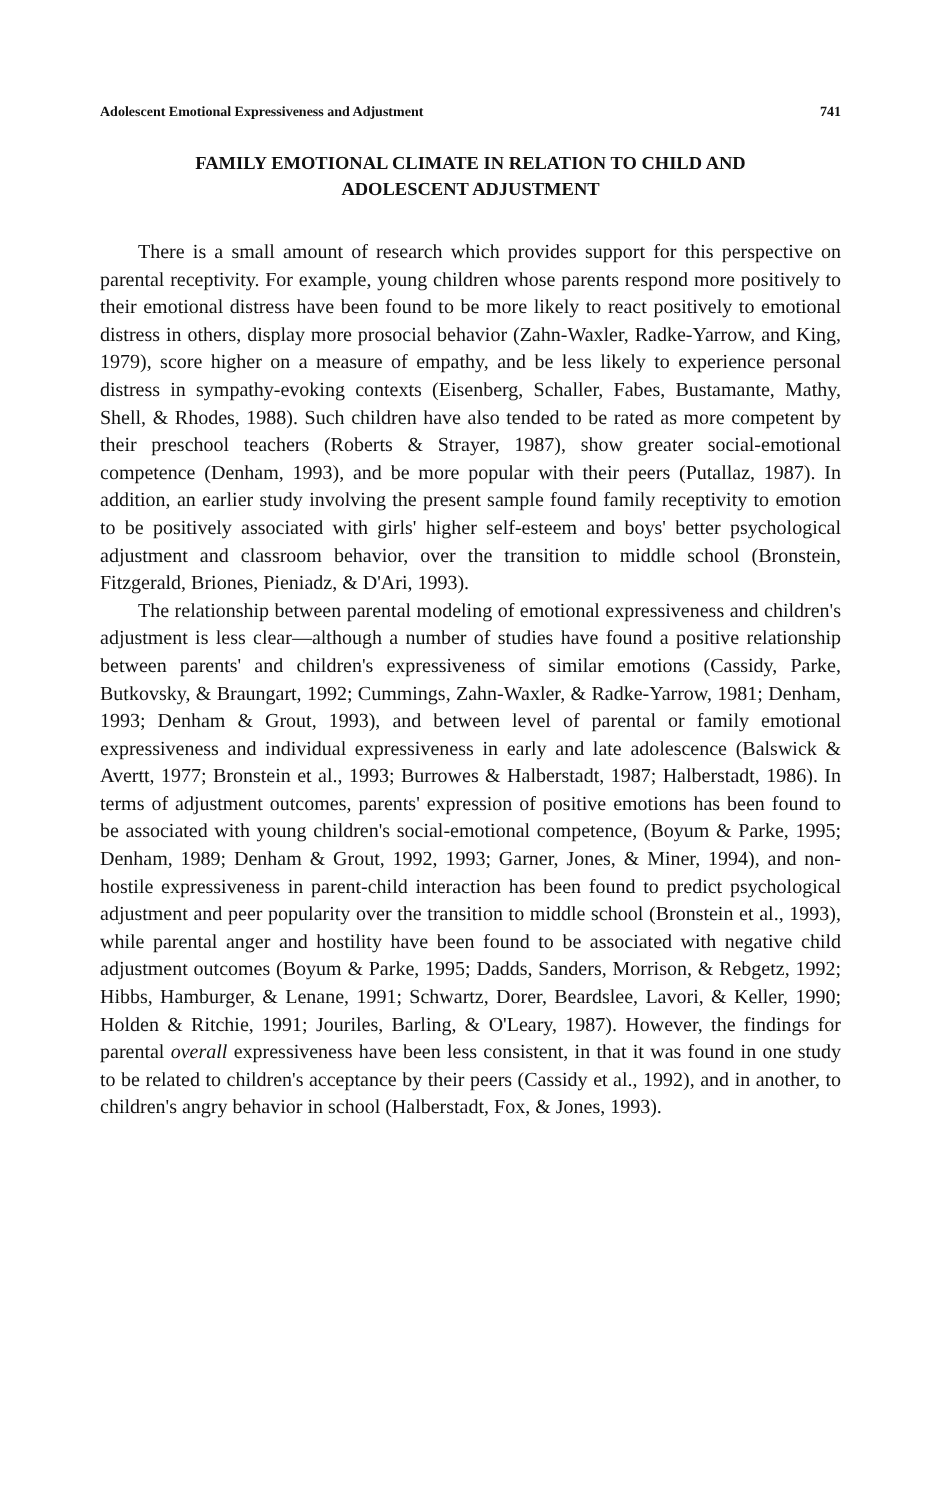Adolescent Emotional Expressiveness and Adjustment 741
FAMILY EMOTIONAL CLIMATE IN RELATION TO CHILD AND
ADOLESCENT ADJUSTMENT
There is a small amount of research which provides support for this perspective on parental receptivity. For example, young children whose parents respond more positively to their emotional distress have been found to be more likely to react positively to emotional distress in others, display more prosocial behavior (Zahn-Waxler, Radke-Yarrow, and King, 1979), score higher on a measure of empathy, and be less likely to experience personal distress in sympathy-evoking contexts (Eisenberg, Schaller, Fabes, Bustamante, Mathy, Shell, & Rhodes, 1988). Such children have also tended to be rated as more competent by their preschool teachers (Roberts & Strayer, 1987), show greater social-emotional competence (Denham, 1993), and be more popular with their peers (Putallaz, 1987). In addition, an earlier study involving the present sample found family receptivity to emotion to be positively associated with girls' higher self-esteem and boys' better psychological adjustment and classroom behavior, over the transition to middle school (Bronstein, Fitzgerald, Briones, Pieniadz, & D'Ari, 1993).
The relationship between parental modeling of emotional expressiveness and children's adjustment is less clear—although a number of studies have found a positive relationship between parents' and children's expressiveness of similar emotions (Cassidy, Parke, Butkovsky, & Braungart, 1992; Cummings, Zahn-Waxler, & Radke-Yarrow, 1981; Denham, 1993; Denham & Grout, 1993), and between level of parental or family emotional expressiveness and individual expressiveness in early and late adolescence (Balswick & Avertt, 1977; Bronstein et al., 1993; Burrowes & Halberstadt, 1987; Halberstadt, 1986). In terms of adjustment outcomes, parents' expression of positive emotions has been found to be associated with young children's social-emotional competence, (Boyum & Parke, 1995; Denham, 1989; Denham & Grout, 1992, 1993; Garner, Jones, & Miner, 1994), and non-hostile expressiveness in parent-child interaction has been found to predict psychological adjustment and peer popularity over the transition to middle school (Bronstein et al., 1993), while parental anger and hostility have been found to be associated with negative child adjustment outcomes (Boyum & Parke, 1995; Dadds, Sanders, Morrison, & Rebgetz, 1992; Hibbs, Hamburger, & Lenane, 1991; Schwartz, Dorer, Beardslee, Lavori, & Keller, 1990; Holden & Ritchie, 1991; Jouriles, Barling, & O'Leary, 1987). However, the findings for parental overall expressiveness have been less consistent, in that it was found in one study to be related to children's acceptance by their peers (Cassidy et al., 1992), and in another, to children's angry behavior in school (Halberstadt, Fox, & Jones, 1993).